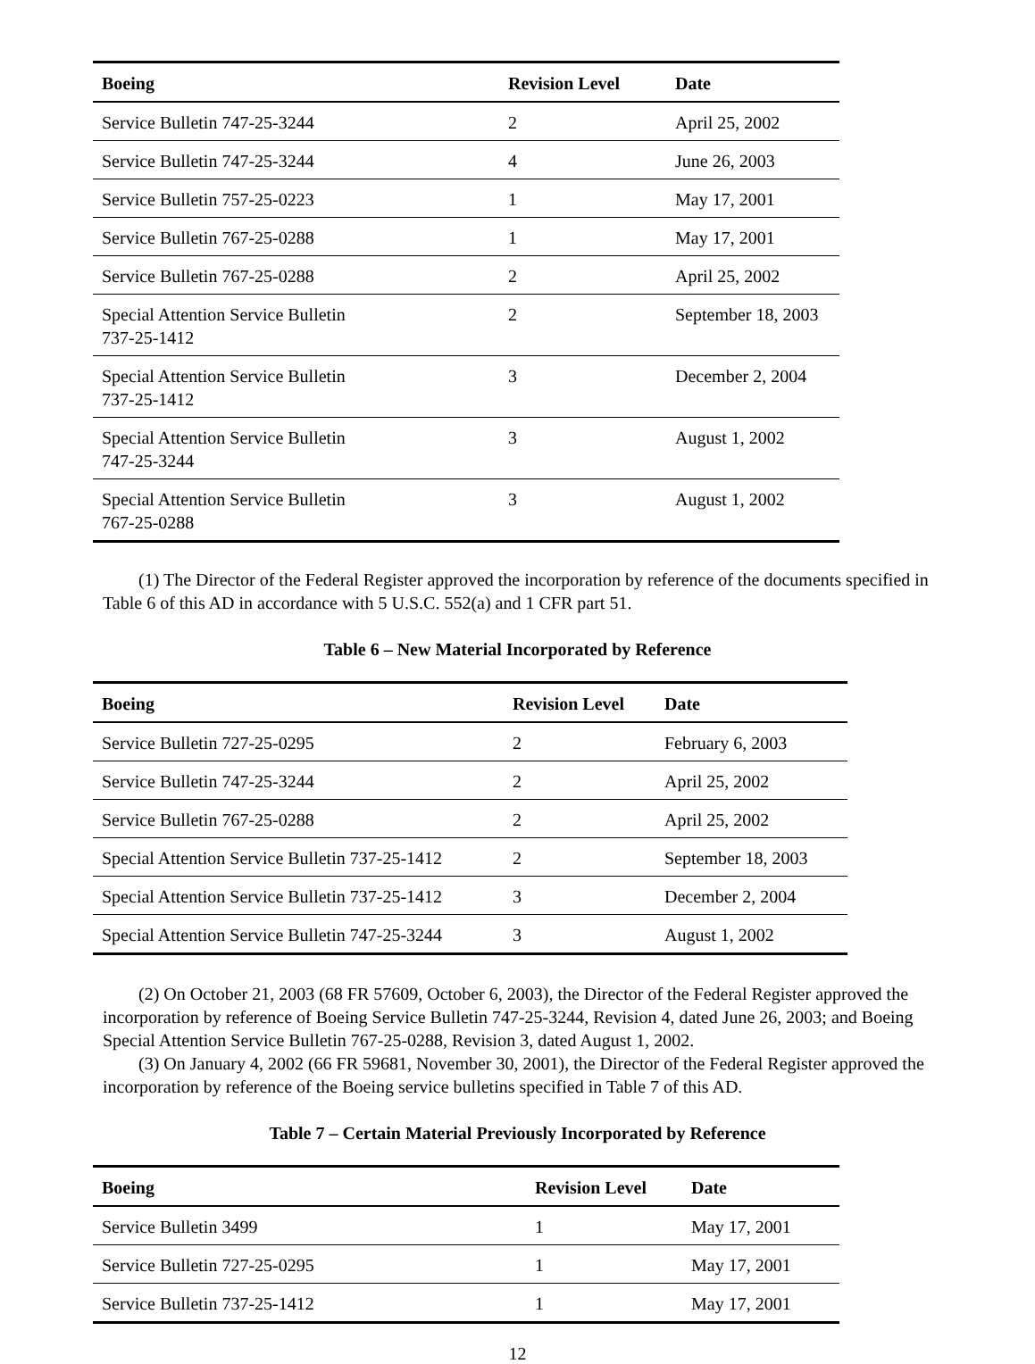| Boeing | Revision Level | Date |
| --- | --- | --- |
| Service Bulletin 747-25-3244 | 2 | April 25, 2002 |
| Service Bulletin 747-25-3244 | 4 | June 26, 2003 |
| Service Bulletin 757-25-0223 | 1 | May 17, 2001 |
| Service Bulletin 767-25-0288 | 1 | May 17, 2001 |
| Service Bulletin 767-25-0288 | 2 | April 25, 2002 |
| Special Attention Service Bulletin 737-25-1412 | 2 | September 18, 2003 |
| Special Attention Service Bulletin 737-25-1412 | 3 | December 2, 2004 |
| Special Attention Service Bulletin 747-25-3244 | 3 | August 1, 2002 |
| Special Attention Service Bulletin 767-25-0288 | 3 | August 1, 2002 |
(1) The Director of the Federal Register approved the incorporation by reference of the documents specified in Table 6 of this AD in accordance with 5 U.S.C. 552(a) and 1 CFR part 51.
Table 6 – New Material Incorporated by Reference
| Boeing | Revision Level | Date |
| --- | --- | --- |
| Service Bulletin 727-25-0295 | 2 | February 6, 2003 |
| Service Bulletin 747-25-3244 | 2 | April 25, 2002 |
| Service Bulletin 767-25-0288 | 2 | April 25, 2002 |
| Special Attention Service Bulletin 737-25-1412 | 2 | September 18, 2003 |
| Special Attention Service Bulletin 737-25-1412 | 3 | December 2, 2004 |
| Special Attention Service Bulletin 747-25-3244 | 3 | August 1, 2002 |
(2) On October 21, 2003 (68 FR 57609, October 6, 2003), the Director of the Federal Register approved the incorporation by reference of Boeing Service Bulletin 747-25-3244, Revision 4, dated June 26, 2003; and Boeing Special Attention Service Bulletin 767-25-0288, Revision 3, dated August 1, 2002.
(3) On January 4, 2002 (66 FR 59681, November 30, 2001), the Director of the Federal Register approved the incorporation by reference of the Boeing service bulletins specified in Table 7 of this AD.
Table 7 – Certain Material Previously Incorporated by Reference
| Boeing | Revision Level | Date |
| --- | --- | --- |
| Service Bulletin 3499 | 1 | May 17, 2001 |
| Service Bulletin 727-25-0295 | 1 | May 17, 2001 |
| Service Bulletin 737-25-1412 | 1 | May 17, 2001 |
12